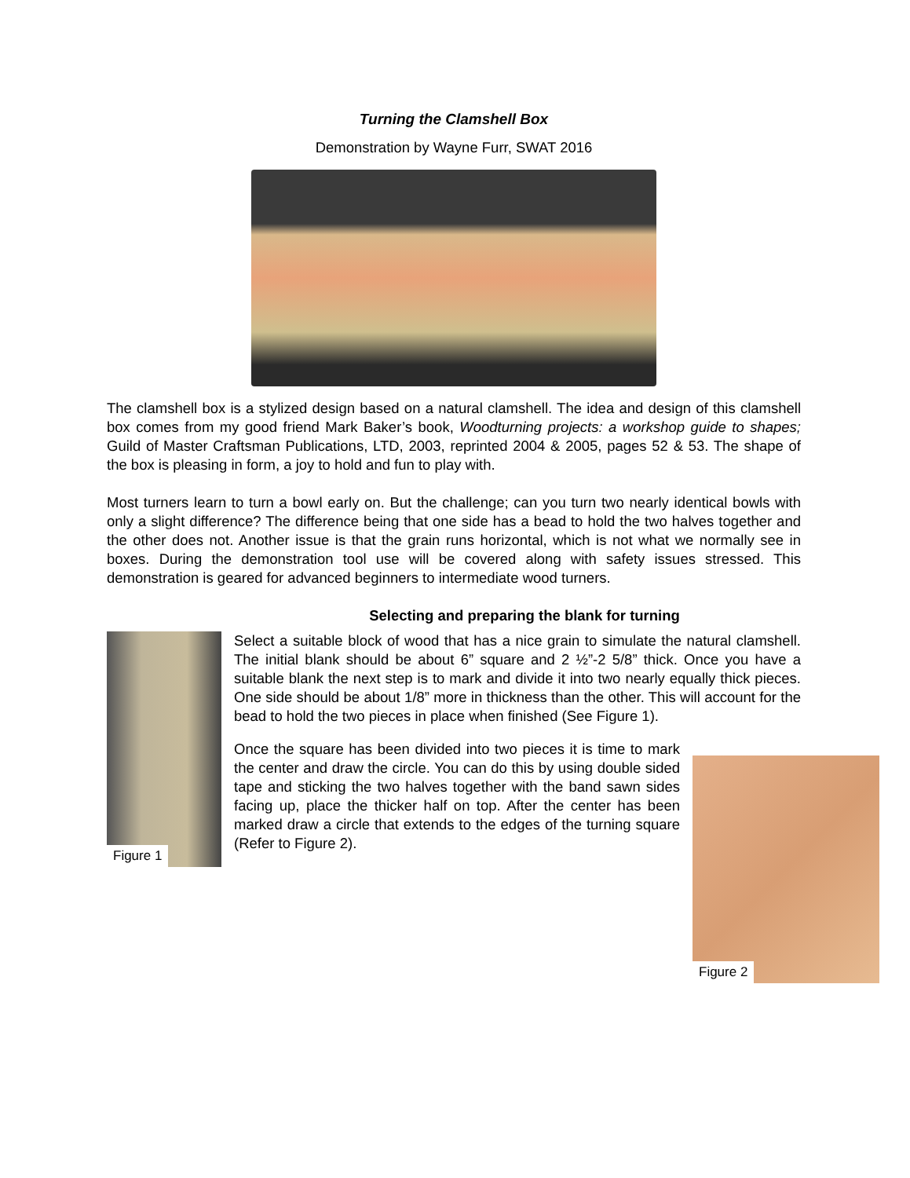Turning the Clamshell Box
Demonstration by Wayne Furr, SWAT 2016
The clamshell box is a stylized design based on a natural clamshell. The idea and design of this clamshell box comes from my good friend Mark Baker’s book, Woodturning projects: a workshop guide to shapes; Guild of Master Craftsman Publications, LTD, 2003, reprinted 2004 & 2005, pages 52 & 53. The shape of the box is pleasing in form, a joy to hold and fun to play with.
Most turners learn to turn a bowl early on. But the challenge; can you turn two nearly identical bowls with only a slight difference? The difference being that one side has a bead to hold the two halves together and the other does not. Another issue is that the grain runs horizontal, which is not what we normally see in boxes. During the demonstration tool use will be covered along with safety issues stressed. This demonstration is geared for advanced beginners to intermediate wood turners.
Selecting and preparing the blank for turning
Figure 1
Select a suitable block of wood that has a nice grain to simulate the natural clamshell. The initial blank should be about 6” square and 2 ½”-2 5/8” thick. Once you have a suitable blank the next step is to mark and divide it into two nearly equally thick pieces. One side should be about 1/8” more in thickness than the other. This will account for the bead to hold the two pieces in place when finished (See Figure 1).
Figure 2
Once the square has been divided into two pieces it is time to mark the center and draw the circle. You can do this by using double sided tape and sticking the two halves together with the band sawn sides facing up, place the thicker half on top. After the center has been marked draw a circle that extends to the edges of the turning square (Refer to Figure 2).